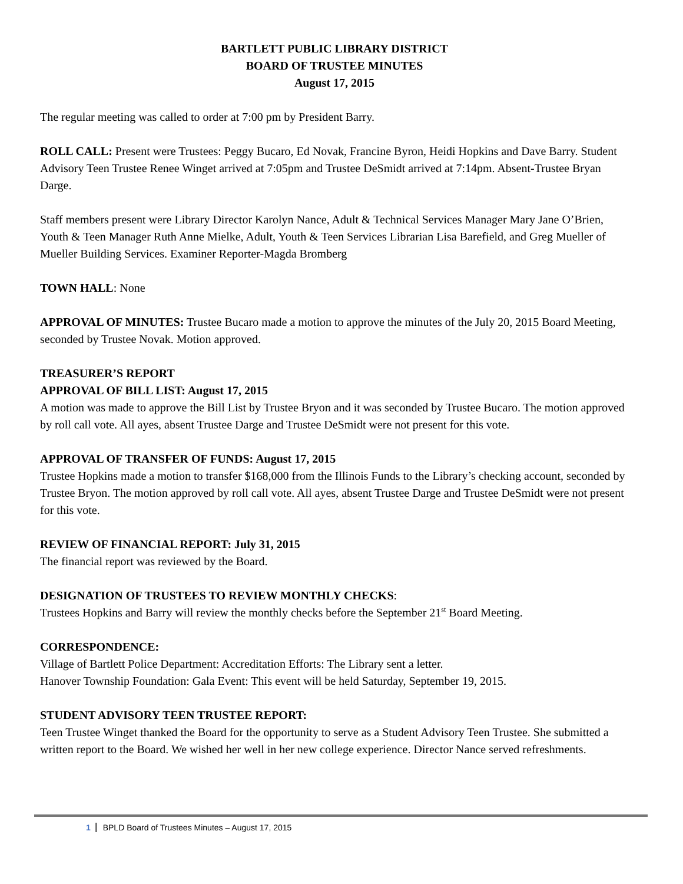BARTLETT PUBLIC LIBRARY DISTRICT
BOARD OF TRUSTEE MINUTES
August 17, 2015
The regular meeting was called to order at 7:00 pm by President Barry.
ROLL CALL: Present were Trustees: Peggy Bucaro, Ed Novak, Francine Byron, Heidi Hopkins and Dave Barry. Student Advisory Teen Trustee Renee Winget arrived at 7:05pm and Trustee DeSmidt arrived at 7:14pm. Absent-Trustee Bryan Darge.
Staff members present were Library Director Karolyn Nance, Adult & Technical Services Manager Mary Jane O’Brien, Youth & Teen Manager Ruth Anne Mielke, Adult, Youth & Teen Services Librarian Lisa Barefield, and Greg Mueller of Mueller Building Services. Examiner Reporter-Magda Bromberg
TOWN HALL: None
APPROVAL OF MINUTES: Trustee Bucaro made a motion to approve the minutes of the July 20, 2015 Board Meeting, seconded by Trustee Novak. Motion approved.
TREASURER’S REPORT
APPROVAL OF BILL LIST: August 17, 2015
A motion was made to approve the Bill List by Trustee Bryon and it was seconded by Trustee Bucaro. The motion approved by roll call vote. All ayes, absent Trustee Darge and Trustee DeSmidt were not present for this vote.
APPROVAL OF TRANSFER OF FUNDS: August 17, 2015
Trustee Hopkins made a motion to transfer $168,000 from the Illinois Funds to the Library’s checking account, seconded by Trustee Bryon. The motion approved by roll call vote. All ayes, absent Trustee Darge and Trustee DeSmidt were not present for this vote.
REVIEW OF FINANCIAL REPORT: July 31, 2015
The financial report was reviewed by the Board.
DESIGNATION OF TRUSTEES TO REVIEW MONTHLY CHECKS:
Trustees Hopkins and Barry will review the monthly checks before the September 21<sup>st</sup> Board Meeting.
CORRESPONDENCE:
Village of Bartlett Police Department: Accreditation Efforts: The Library sent a letter.
Hanover Township Foundation: Gala Event: This event will be held Saturday, September 19, 2015.
STUDENT ADVISORY TEEN TRUSTEE REPORT:
Teen Trustee Winget thanked the Board for the opportunity to serve as a Student Advisory Teen Trustee. She submitted a written report to the Board. We wished her well in her new college experience. Director Nance served refreshments.
1 BPLD Board of Trustees Minutes – August 17, 2015